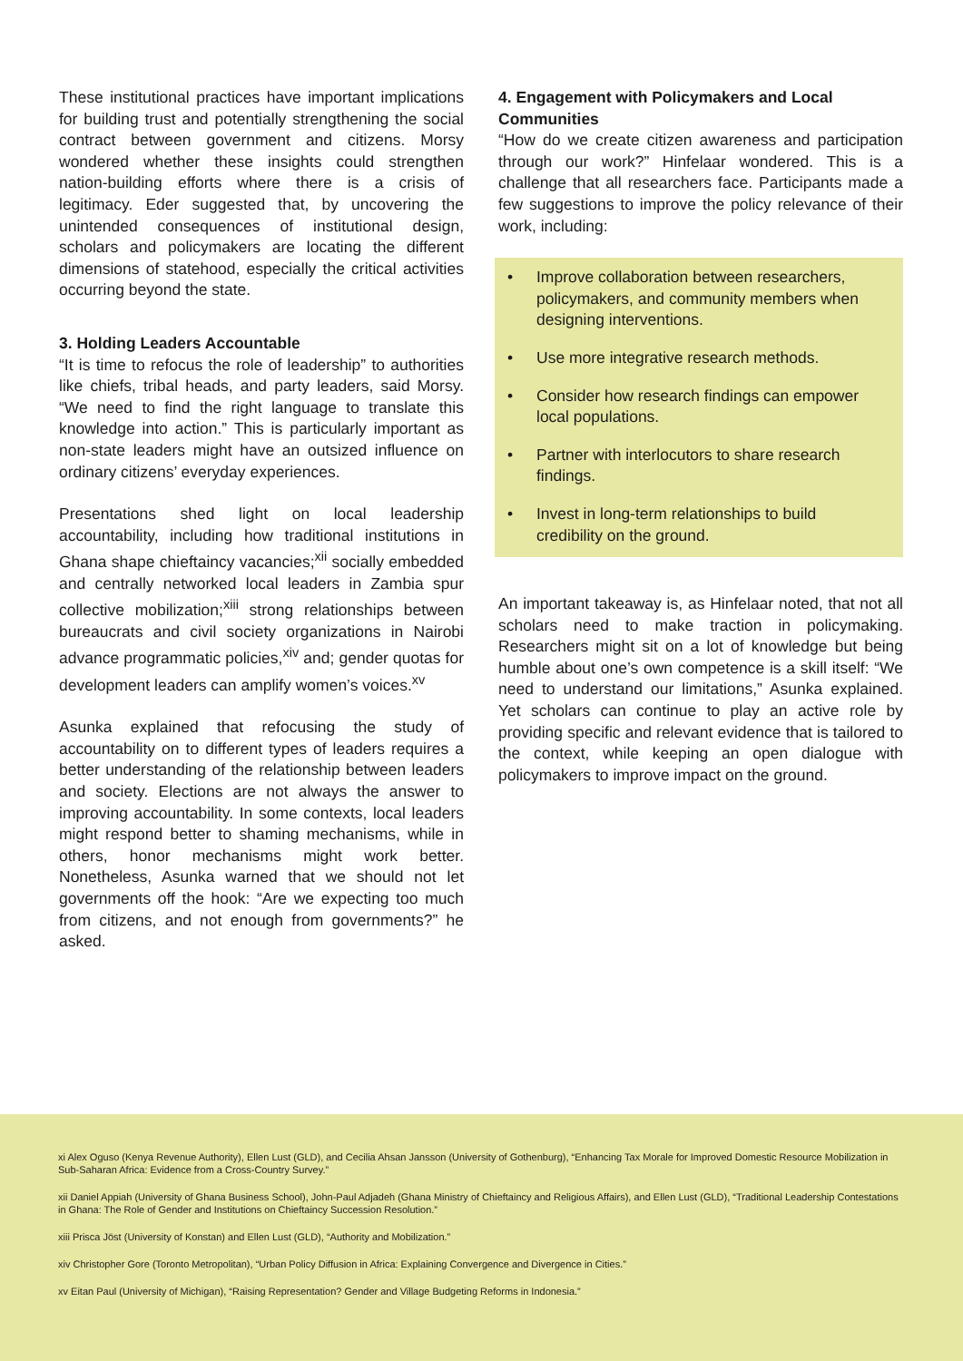These institutional practices have important implications for building trust and potentially strengthening the social contract between government and citizens. Morsy wondered whether these insights could strengthen nation-building efforts where there is a crisis of legitimacy. Eder suggested that, by uncovering the unintended consequences of institutional design, scholars and policymakers are locating the different dimensions of statehood, especially the critical activities occurring beyond the state.
3. Holding Leaders Accountable
“It is time to refocus the role of leadership” to authorities like chiefs, tribal heads, and party leaders, said Morsy. “We need to find the right language to translate this knowledge into action.” This is particularly important as non-state leaders might have an outsized influence on ordinary citizens’ everyday experiences.
Presentations shed light on local leadership accountability, including how traditional institutions in Ghana shape chieftaincy vacancies;<sup>xii</sup> socially embedded and centrally networked local leaders in Zambia spur collective mobilization;<sup>xiii</sup> strong relationships between bureaucrats and civil society organizations in Nairobi advance programmatic policies,<sup>xiv</sup> and; gender quotas for development leaders can amplify women’s voices.<sup>xv</sup>
Asunka explained that refocusing the study of accountability on to different types of leaders requires a better understanding of the relationship between leaders and society. Elections are not always the answer to improving accountability. In some contexts, local leaders might respond better to shaming mechanisms, while in others, honor mechanisms might work better. Nonetheless, Asunka warned that we should not let governments off the hook: “Are we expecting too much from citizens, and not enough from governments?” he asked.
4. Engagement with Policymakers and Local Communities
“How do we create citizen awareness and participation through our work?” Hinfelaar wondered. This is a challenge that all researchers face. Participants made a few suggestions to improve the policy relevance of their work, including:
• Improve collaboration between researchers, policymakers, and community members when designing interventions.
• Use more integrative research methods.
• Consider how research findings can empower local populations.
• Partner with interlocutors to share research findings.
• Invest in long-term relationships to build credibility on the ground.
An important takeaway is, as Hinfelaar noted, that not all scholars need to make traction in policymaking. Researchers might sit on a lot of knowledge but being humble about one’s own competence is a skill itself: “We need to understand our limitations,” Asunka explained. Yet scholars can continue to play an active role by providing specific and relevant evidence that is tailored to the context, while keeping an open dialogue with policymakers to improve impact on the ground.
xi Alex Oguso (Kenya Revenue Authority), Ellen Lust (GLD), and Cecilia Ahsan Jansson (University of Gothenburg), “Enhancing Tax Morale for Improved Domestic Resource Mobilization in Sub-Saharan Africa: Evidence from a Cross-Country Survey.”
xii Daniel Appiah (University of Ghana Business School), John-Paul Adjadeh (Ghana Ministry of Chieftaincy and Religious Affairs), and Ellen Lust (GLD), “Traditional Leadership Contestations in Ghana: The Role of Gender and Institutions on Chieftaincy Succession Resolution.”
xiii Prisca Jöst (University of Konstan) and Ellen Lust (GLD), “Authority and Mobilization.”
xiv Christopher Gore (Toronto Metropolitan), “Urban Policy Diffusion in Africa: Explaining Convergence and Divergence in Cities.”
xv Eitan Paul (University of Michigan), “Raising Representation? Gender and Village Budgeting Reforms in Indonesia.”